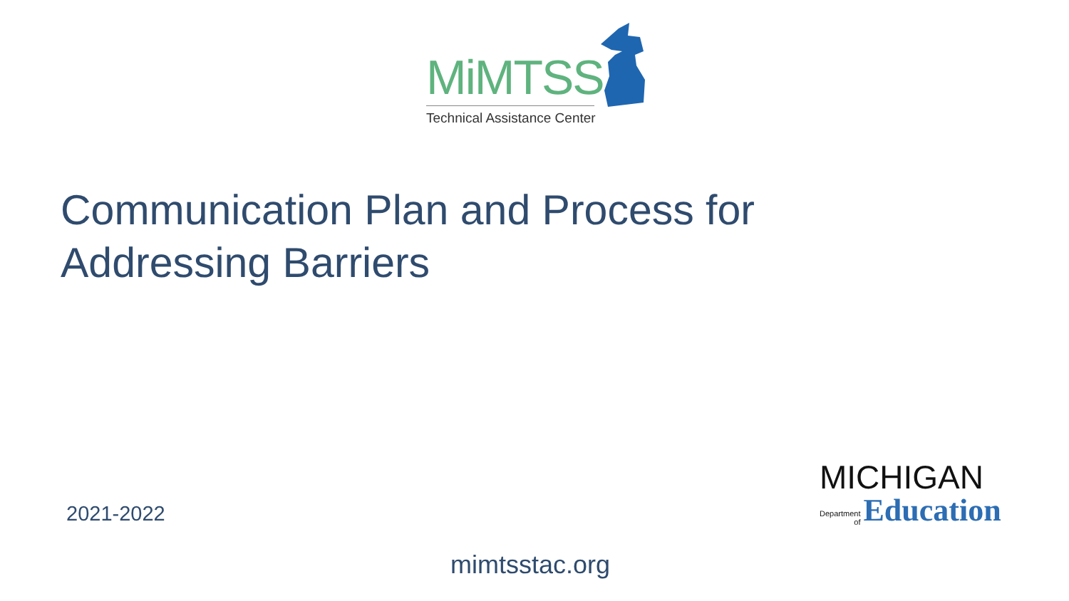MiMTSS
Technical Assistance Center
Communication Plan and Process for Addressing Barriers
2021-2022
MICHIGAN
Department
of
Education
mimtsstac.org